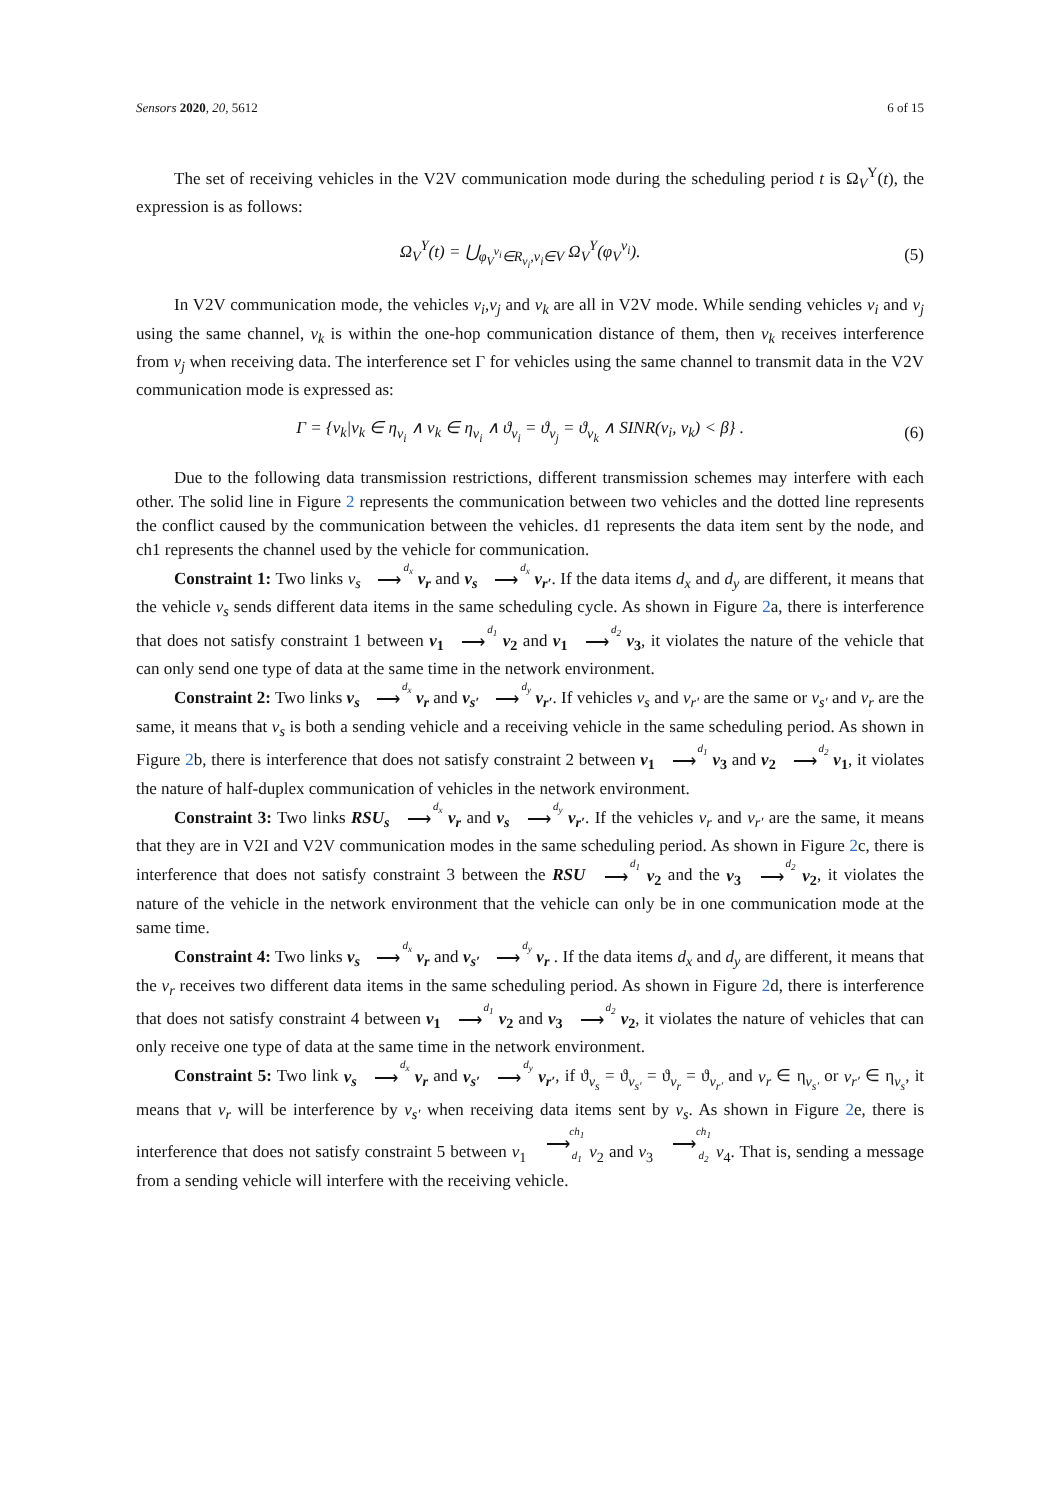Sensors 2020, 20, 5612 6 of 15
The set of receiving vehicles in the V2V communication mode during the scheduling period t is Ω<sub>V</sub><sup>Y</sup>(t), the expression is as follows:
Ω<sub>V</sub><sup>Y</sup>(t) = ⋃<sub>φ<sub>V</sub><sup>v<sub>i</sub></sup>∈R<sub>v<sub>i</sub></sub>,v<sub>i</sub>∈V</sub> Ω<sub>V</sub><sup>Y</sup>(φ<sub>V</sub><sup>v<sub>i</sub></sup>). (5)
In V2V communication mode, the vehicles v<sub>i</sub>,v<sub>j</sub> and v<sub>k</sub> are all in V2V mode. While sending vehicles v<sub>i</sub> and v<sub>j</sub> using the same channel, v<sub>k</sub> is within the one-hop communication distance of them, then v<sub>k</sub> receives interference from v<sub>j</sub> when receiving data. The interference set Γ for vehicles using the same channel to transmit data in the V2V communication mode is expressed as:
Γ = {v<sub>k</sub>|v<sub>k</sub> ∈ η<sub>v<sub>i</sub></sub> ∧ v<sub>k</sub> ∈ η<sub>v<sub>i</sub></sub> ∧ ϑ<sub>v<sub>i</sub></sub> = ϑ<sub>v<sub>j</sub></sub> = ϑ<sub>v<sub>k</sub></sub> ∧ SINR(v<sub>i</sub>, v<sub>k</sub>) < β} . (6)
Due to the following data transmission restrictions, different transmission schemes may interfere with each other. The solid line in Figure 2 represents the communication between two vehicles and the dotted line represents the conflict caused by the communication between the vehicles. d1 represents the data item sent by the node, and ch1 represents the channel used by the vehicle for communication.
Constraint 1: Two links v<sub>s</sub> <sup>d<sub>x</sub></sup>⟶ v<sub>r</sub> and v<sub>s</sub> <sup>d<sub>x</sub></sup>⟶ v<sub>r′</sub>. If the data items d<sub>x</sub> and d<sub>y</sub> are different, it means that the vehicle v<sub>s</sub> sends different data items in the same scheduling cycle. As shown in Figure 2a, there is interference that does not satisfy constraint 1 between v<sub>1</sub> <sup>d<sub>1</sub></sup>⟶ v<sub>2</sub> and v<sub>1</sub> <sup>d<sub>2</sub></sup>⟶ v<sub>3</sub>, it violates the nature of the vehicle that can only send one type of data at the same time in the network environment.
Constraint 2: Two links v<sub>s</sub> <sup>d<sub>x</sub></sup>⟶ v<sub>r</sub> and v<sub>s′</sub> <sup>d<sub>y</sub></sup>⟶ v<sub>r′</sub>. If vehicles v<sub>s</sub> and v<sub>r′</sub> are the same or v<sub>s′</sub> and v<sub>r</sub> are the same, it means that v<sub>s</sub> is both a sending vehicle and a receiving vehicle in the same scheduling period. As shown in Figure 2b, there is interference that does not satisfy constraint 2 between v<sub>1</sub> <sup>d<sub>1</sub></sup>⟶ v<sub>3</sub> and v<sub>2</sub> <sup>d<sub>2</sub></sup>⟶ v<sub>1</sub>, it violates the nature of half-duplex communication of vehicles in the network environment.
Constraint 3: Two links RSU<sub>s</sub> <sup>d<sub>x</sub></sup>⟶ v<sub>r</sub> and v<sub>s</sub> <sup>d<sub>y</sub></sup>⟶ v<sub>r′</sub>. If the vehicles v<sub>r</sub> and v<sub>r′</sub> are the same, it means that they are in V2I and V2V communication modes in the same scheduling period. As shown in Figure 2c, there is interference that does not satisfy constraint 3 between the RSU <sup>d<sub>1</sub></sup>⟶ v<sub>2</sub> and the v<sub>3</sub> <sup>d<sub>2</sub></sup>⟶ v<sub>2</sub>, it violates the nature of the vehicle in the network environment that the vehicle can only be in one communication mode at the same time.
Constraint 4: Two links v<sub>s</sub> <sup>d<sub>x</sub></sup>⟶ v<sub>r</sub> and v<sub>s′</sub> <sup>d<sub>y</sub></sup>⟶ v<sub>r</sub> . If the data items d<sub>x</sub> and d<sub>y</sub> are different, it means that the v<sub>r</sub> receives two different data items in the same scheduling period. As shown in Figure 2d, there is interference that does not satisfy constraint 4 between v<sub>1</sub> <sup>d<sub>1</sub></sup>⟶ v<sub>2</sub> and v<sub>3</sub> <sup>d<sub>2</sub></sup>⟶ v<sub>2</sub>, it violates the nature of vehicles that can only receive one type of data at the same time in the network environment.
Constraint 5: Two link v<sub>s</sub> <sup>d<sub>x</sub></sup>⟶ v<sub>r</sub> and v<sub>s′</sub> <sup>d<sub>y</sub></sup>⟶ v<sub>r′</sub>, if ϑ<sub>v<sub>s</sub></sub> = ϑ<sub>v<sub>s′</sub></sub> = ϑ<sub>v<sub>r</sub></sub> = ϑ<sub>v<sub>r′</sub></sub> and v<sub>r</sub> ∈ η<sub>v<sub>s′</sub></sub> or v<sub>r′</sub> ∈ η<sub>v<sub>s</sub></sub>, it means that v<sub>r</sub> will be interference by v<sub>s′</sub> when receiving data items sent by v<sub>s</sub>. As shown in Figure 2e, there is interference that does not satisfy constraint 5 between v<sub>1</sub> <sup>ch<sub>1</sub></sup>⟶<sup>d<sub>1</sub></sup> v<sub>2</sub> and v<sub>3</sub> <sup>ch<sub>1</sub></sup>⟶<sup>d<sub>2</sub></sup> v<sub>4</sub>. That is, sending a message from a sending vehicle will interfere with the receiving vehicle.